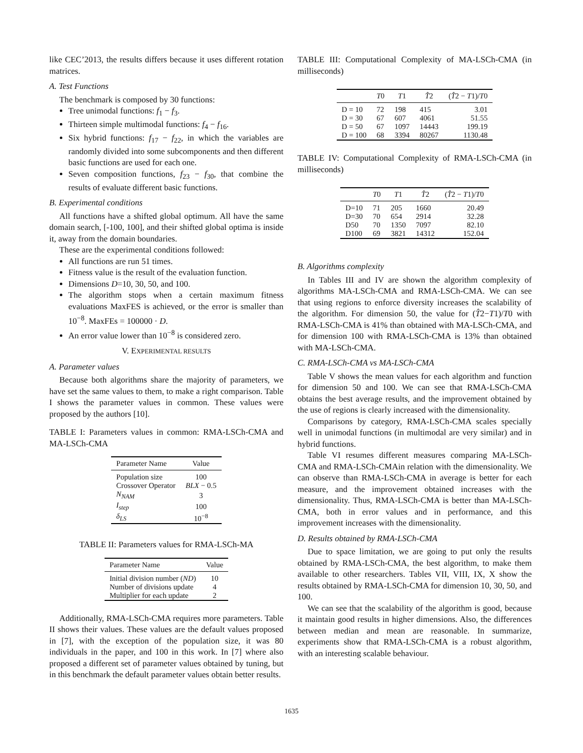like CEC’2013, the results differs because it uses different rotation matrices.
A. Test Functions
The benchmark is composed by 30 functions:
Tree unimodal functions: f<sub>1</sub> − f<sub>3</sub>.
Thirteen simple multimodal functions: f<sub>4</sub> − f<sub>16</sub>.
Six hybrid functions: f<sub>17</sub> − f<sub>22</sub>, in which the variables are randomly divided into some subcomponents and then different basic functions are used for each one.
Seven composition functions, f<sub>23</sub> − f<sub>30</sub>, that combine the results of evaluate different basic functions.
B. Experimental conditions
All functions have a shifted global optimum. All have the same domain search, [-100, 100], and their shifted global optima is inside it, away from the domain boundaries.
These are the experimental conditions followed:
All functions are run 51 times.
Fitness value is the result of the evaluation function.
Dimensions D=10, 30, 50, and 100.
The algorithm stops when a certain maximum fitness evaluations MaxFES is achieved, or the error is smaller than 10<sup>−8</sup>. MaxFEs = 100000 · D.
An error value lower than 10<sup>−8</sup> is considered zero.
V. EXPERIMENTAL RESULTS
A. Parameter values
Because both algorithms share the majority of parameters, we have set the same values to them, to make a right comparison. Table I shows the parameter values in common. These values were proposed by the authors [10].
TABLE I: Parameters values in common: RMA-LSCh-CMA and MA-LSCh-CMA
| Parameter Name | Value |
| --- | --- |
| Population size | 100 |
| Crossover Operator | BLX − 0.5 |
| N<sub>NAM</sub> | 3 |
| I<sub>step</sub> | 100 |
| δ<sub>LS</sub> | 10<sup>−8</sup> |
TABLE II: Parameters values for RMA-LSCh-MA
| Parameter Name | Value |
| --- | --- |
| Initial division number ( ND ) | 10 |
| Number of divisions update | 4 |
| Multiplier for each update | 2 |
Additionally, RMA-LSCh-CMA requires more parameters. Table II shows their values. These values are the default values proposed in [7], with the exception of the population size, it was 80 individuals in the paper, and 100 in this work. In [7] where also proposed a different set of parameter values obtained by tuning, but in this benchmark the default parameter values obtain better results.
TABLE III: Computational Complexity of MA-LSCh-CMA (in milliseconds)
| | T 0 | T 1 | T̂ 2 | ( T̂ 2 − T 1)/ T 0 |
| --- | --- | --- | --- | --- |
| D = 10 | 72 | 198 | 415 | 3.01 |
| D = 30 | 67 | 607 | 4061 | 51.55 |
| D = 50 | 67 | 1097 | 14443 | 199.19 |
| D = 100 | 68 | 3394 | 80267 | 1130.48 |
TABLE IV: Computational Complexity of RMA-LSCh-CMA (in milliseconds)
| | T 0 | T 1 | T̂ 2 | ( T̂ 2 − T 1)/ T 0 |
| --- | --- | --- | --- | --- |
| D=10 | 71 | 205 | 1660 | 20.49 |
| D=30 | 70 | 654 | 2914 | 32.28 |
| D50 | 70 | 1350 | 7097 | 82.10 |
| D100 | 69 | 3821 | 14312 | 152.04 |
B. Algorithms complexity
In Tables III and IV are shown the algorithm complexity of algorithms MA-LSCh-CMA and RMA-LSCh-CMA. We can see that using regions to enforce diversity increases the scalability of the algorithm. For dimension 50, the value for (T̂2−T1)/T0 with RMA-LSCh-CMA is 41% than obtained with MA-LSCh-CMA, and for dimension 100 with RMA-LSCh-CMA is 13% than obtained with MA-LSCh-CMA.
C. RMA-LSCh-CMA vs MA-LSCh-CMA
Table V shows the mean values for each algorithm and function for dimension 50 and 100. We can see that RMA-LSCh-CMA obtains the best average results, and the improvement obtained by the use of regions is clearly increased with the dimensionality.
Comparisons by category, RMA-LSCh-CMA scales specially well in unimodal functions (in multimodal are very similar) and in hybrid functions.
Table VI resumes different measures comparing MA-LSCh-CMA and RMA-LSCh-CMAin relation with the dimensionality. We can observe than RMA-LSCh-CMA in average is better for each measure, and the improvement obtained increases with the dimensionality. Thus, RMA-LSCh-CMA is better than MA-LSCh-CMA, both in error values and in performance, and this improvement increases with the dimensionality.
D. Results obtained by RMA-LSCh-CMA
Due to space limitation, we are going to put only the results obtained by RMA-LSCh-CMA, the best algorithm, to make them available to other researchers. Tables VII, VIII, IX, X show the results obtained by RMA-LSCh-CMA for dimension 10, 30, 50, and 100.
We can see that the scalability of the algorithm is good, because it maintain good results in higher dimensions. Also, the differences between median and mean are reasonable. In summarize, experiments show that RMA-LSCh-CMA is a robust algorithm, with an interesting scalable behaviour.
1635